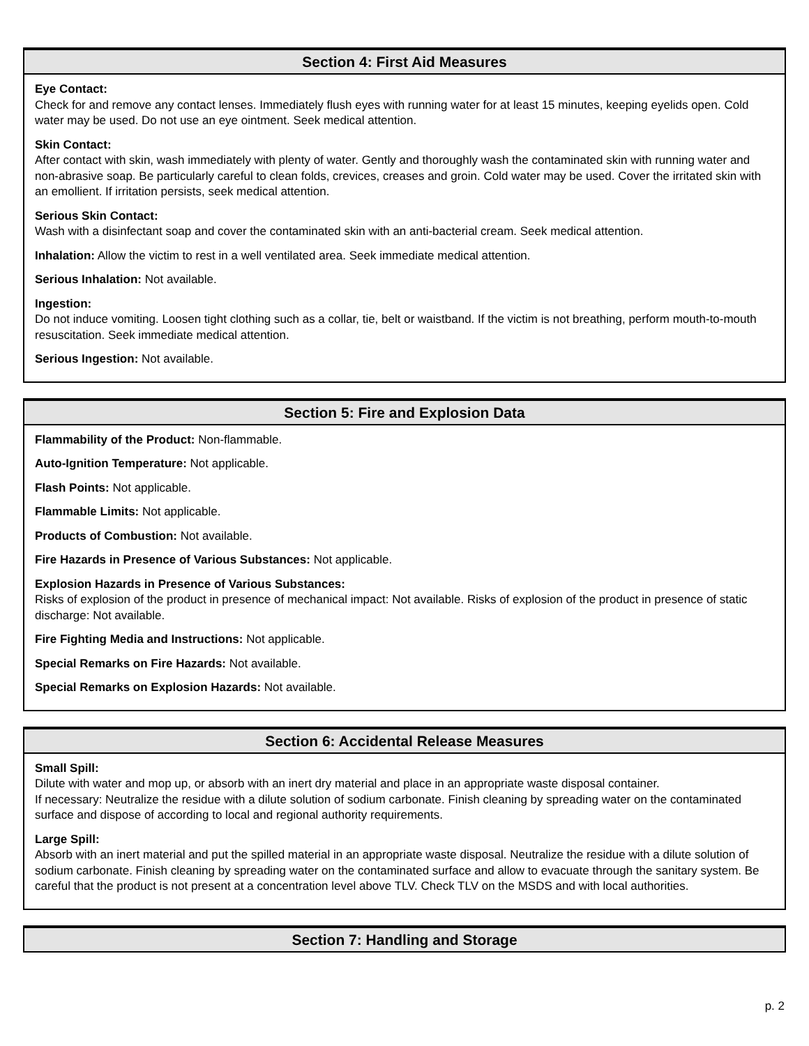Section 4: First Aid Measures
Eye Contact:
Check for and remove any contact lenses. Immediately flush eyes with running water for at least 15 minutes, keeping eyelids open. Cold water may be used. Do not use an eye ointment. Seek medical attention.
Skin Contact:
After contact with skin, wash immediately with plenty of water. Gently and thoroughly wash the contaminated skin with running water and non-abrasive soap. Be particularly careful to clean folds, crevices, creases and groin. Cold water may be used. Cover the irritated skin with an emollient. If irritation persists, seek medical attention.
Serious Skin Contact:
Wash with a disinfectant soap and cover the contaminated skin with an anti-bacterial cream. Seek medical attention.
Inhalation: Allow the victim to rest in a well ventilated area. Seek immediate medical attention.
Serious Inhalation: Not available.
Ingestion:
Do not induce vomiting. Loosen tight clothing such as a collar, tie, belt or waistband. If the victim is not breathing, perform mouth-to-mouth resuscitation. Seek immediate medical attention.
Serious Ingestion: Not available.
Section 5: Fire and Explosion Data
Flammability of the Product: Non-flammable.
Auto-Ignition Temperature: Not applicable.
Flash Points: Not applicable.
Flammable Limits: Not applicable.
Products of Combustion: Not available.
Fire Hazards in Presence of Various Substances: Not applicable.
Explosion Hazards in Presence of Various Substances:
Risks of explosion of the product in presence of mechanical impact: Not available. Risks of explosion of the product in presence of static discharge: Not available.
Fire Fighting Media and Instructions: Not applicable.
Special Remarks on Fire Hazards: Not available.
Special Remarks on Explosion Hazards: Not available.
Section 6: Accidental Release Measures
Small Spill:
Dilute with water and mop up, or absorb with an inert dry material and place in an appropriate waste disposal container.
If necessary: Neutralize the residue with a dilute solution of sodium carbonate. Finish cleaning by spreading water on the contaminated surface and dispose of according to local and regional authority requirements.
Large Spill:
Absorb with an inert material and put the spilled material in an appropriate waste disposal. Neutralize the residue with a dilute solution of sodium carbonate. Finish cleaning by spreading water on the contaminated surface and allow to evacuate through the sanitary system. Be careful that the product is not present at a concentration level above TLV. Check TLV on the MSDS and with local authorities.
Section 7: Handling and Storage
p. 2